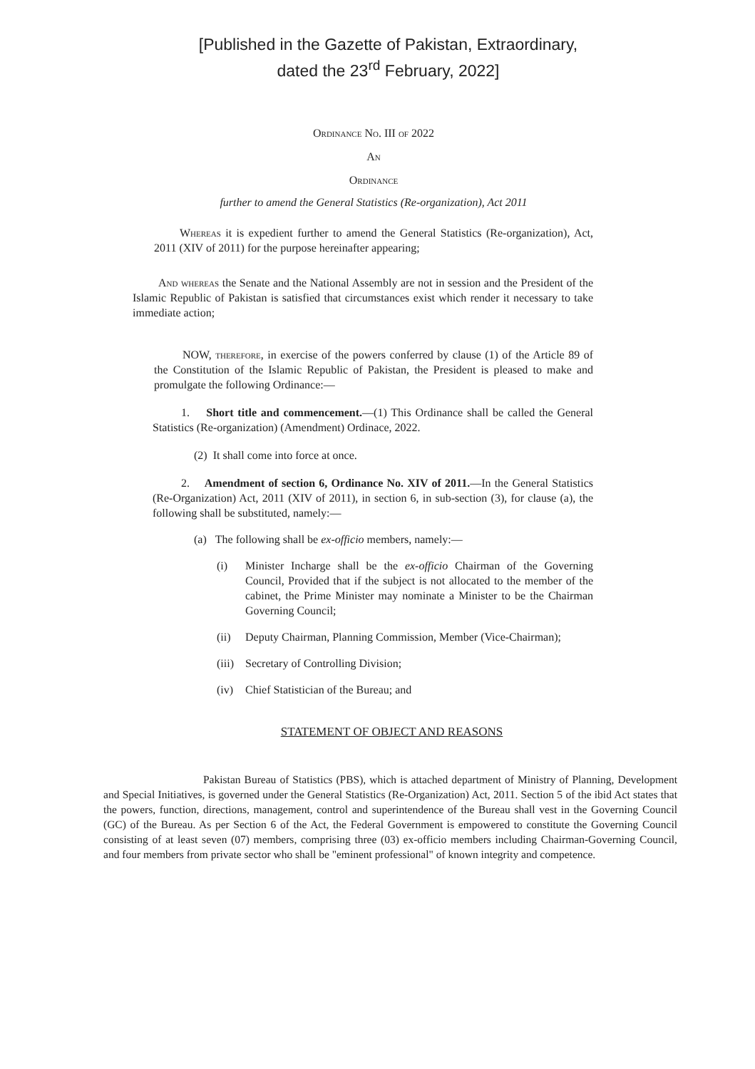[Published in the Gazette of Pakistan, Extraordinary,
dated the 23<sup>rd</sup> February, 2022]
Ordinance No. III of 2022
An
Ordinance
further to amend the General Statistics (Re-organization), Act 2011
Whereas it is expedient further to amend the General Statistics (Re-organization), Act, 2011 (XIV of 2011) for the purpose hereinafter appearing;
And whereas the Senate and the National Assembly are not in session and the President of the Islamic Republic of Pakistan is satisfied that circumstances exist which render it necessary to take immediate action;
NOW, therefore, in exercise of the powers conferred by clause (1) of the Article 89 of the Constitution of the Islamic Republic of Pakistan, the President is pleased to make and promulgate the following Ordinance:—
1. Short title and commencement.—(1) This Ordinance shall be called the General Statistics (Re-organization) (Amendment) Ordinace, 2022.
(2) It shall come into force at once.
2. Amendment of section 6, Ordinance No. XIV of 2011.—In the General Statistics (Re-Organization) Act, 2011 (XIV of 2011), in section 6, in sub-section (3), for clause (a), the following shall be substituted, namely:—
(a) The following shall be ex-officio members, namely:—
(i) Minister Incharge shall be the ex-officio Chairman of the Governing Council, Provided that if the subject is not allocated to the member of the cabinet, the Prime Minister may nominate a Minister to be the Chairman Governing Council;
(ii) Deputy Chairman, Planning Commission, Member (Vice-Chairman);
(iii) Secretary of Controlling Division;
(iv) Chief Statistician of the Bureau; and
STATEMENT OF OBJECT AND REASONS
Pakistan Bureau of Statistics (PBS), which is attached department of Ministry of Planning, Development and Special Initiatives, is governed under the General Statistics (Re-Organization) Act, 2011. Section 5 of the ibid Act states that the powers, function, directions, management, control and superintendence of the Bureau shall vest in the Governing Council (GC) of the Bureau. As per Section 6 of the Act, the Federal Government is empowered to constitute the Governing Council consisting of at least seven (07) members, comprising three (03) ex-officio members including Chairman-Governing Council, and four members from private sector who shall be "eminent professional" of known integrity and competence.